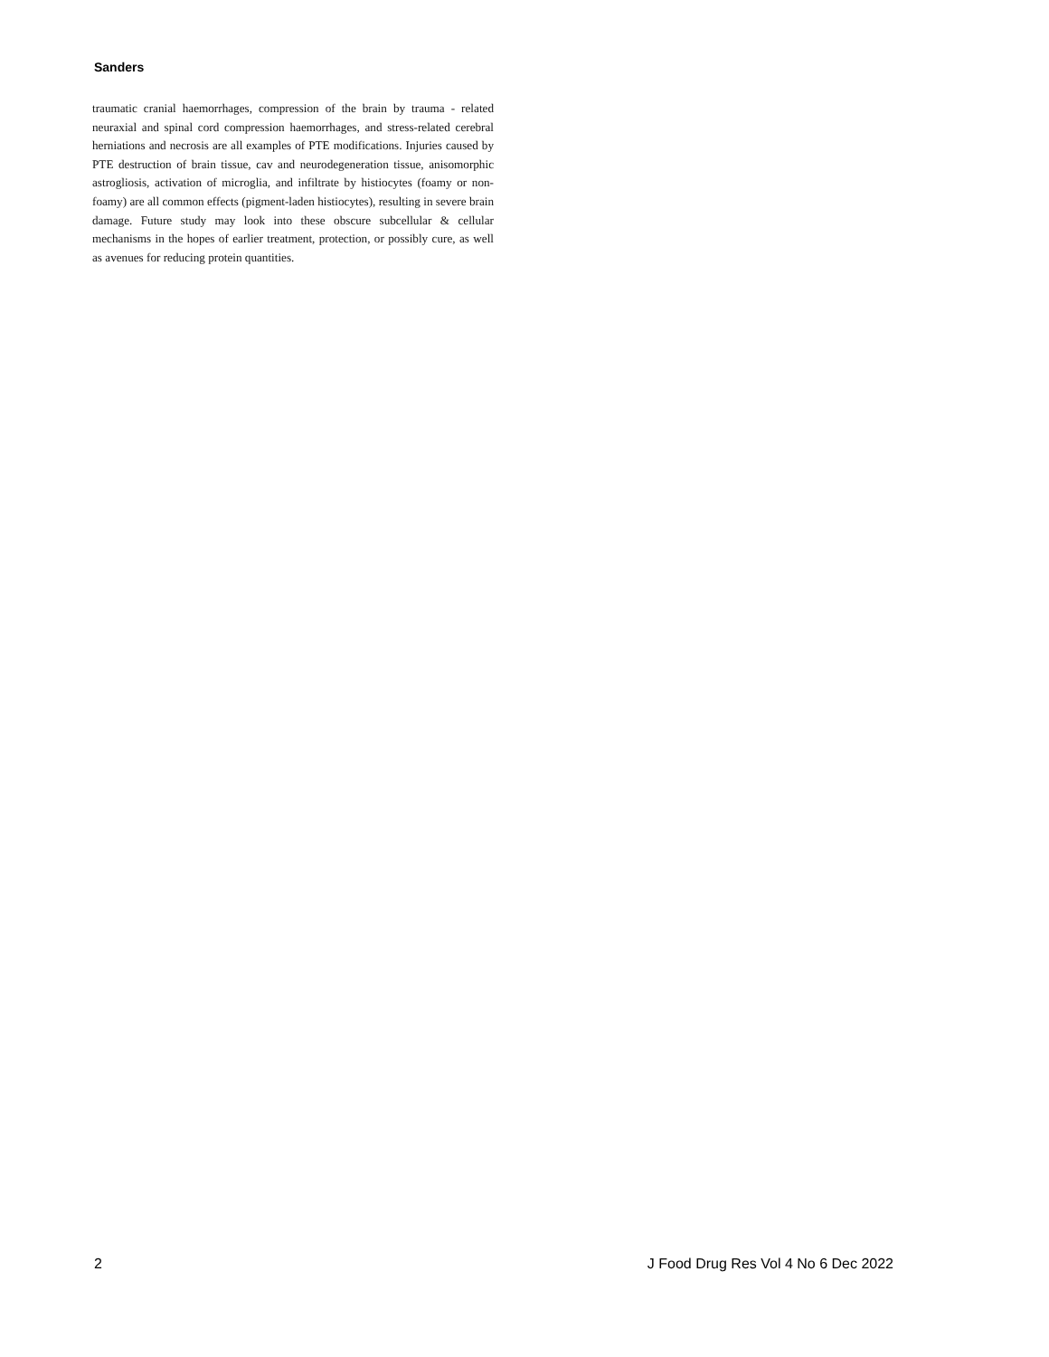Sanders
traumatic cranial haemorrhages, compression of the brain by trauma - related neuraxial and spinal cord compression haemorrhages, and stress-related cerebral herniations and necrosis are all examples of PTE modifications. Injuries caused by PTE destruction of brain tissue, cav and neurodegeneration tissue, anisomorphic astrogliosis, activation of microglia, and infiltrate by histiocytes (foamy or non-foamy) are all common effects (pigment-laden histiocytes), resulting in severe brain damage. Future study may look into these obscure subcellular & cellular mechanisms in the hopes of earlier treatment, protection, or possibly cure, as well as avenues for reducing protein quantities.
2 J Food Drug Res Vol 4 No 6 Dec 2022